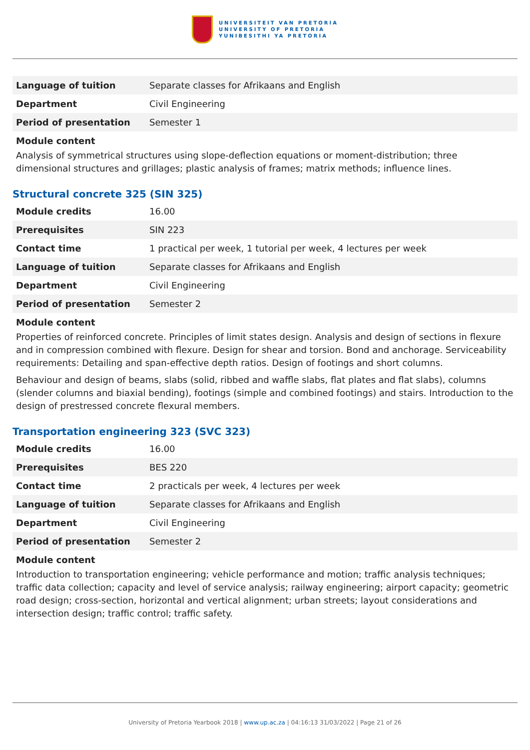UNIVERSITEIT VAN PRETORIA
UNIVERSITY OF PRETORIA
YUNIBESITHI YA PRETORIA
| Language of tuition | Separate classes for Afrikaans and English |
| Department | Civil Engineering |
| Period of presentation | Semester 1 |
Module content
Analysis of symmetrical structures using slope-deflection equations or moment-distribution; three dimensional structures and grillages; plastic analysis of frames; matrix methods; influence lines.
Structural concrete 325 (SIN 325)
| Module credits | 16.00 |
| Prerequisites | SIN 223 |
| Contact time | 1 practical per week, 1 tutorial per week, 4 lectures per week |
| Language of tuition | Separate classes for Afrikaans and English |
| Department | Civil Engineering |
| Period of presentation | Semester 2 |
Module content
Properties of reinforced concrete. Principles of limit states design. Analysis and design of sections in flexure and in compression combined with flexure. Design for shear and torsion. Bond and anchorage. Serviceability requirements: Detailing and span-effective depth ratios. Design of footings and short columns.
Behaviour and design of beams, slabs (solid, ribbed and waffle slabs, flat plates and flat slabs), columns (slender columns and biaxial bending), footings (simple and combined footings) and stairs. Introduction to the design of prestressed concrete flexural members.
Transportation engineering 323 (SVC 323)
| Module credits | 16.00 |
| Prerequisites | BES 220 |
| Contact time | 2 practicals per week, 4 lectures per week |
| Language of tuition | Separate classes for Afrikaans and English |
| Department | Civil Engineering |
| Period of presentation | Semester 2 |
Module content
Introduction to transportation engineering; vehicle performance and motion; traffic analysis techniques; traffic data collection; capacity and level of service analysis; railway engineering; airport capacity; geometric road design; cross-section, horizontal and vertical alignment; urban streets; layout considerations and intersection design; traffic control; traffic safety.
University of Pretoria Yearbook 2018 | www.up.ac.za | 04:16:13 31/03/2022 | Page 21 of 26